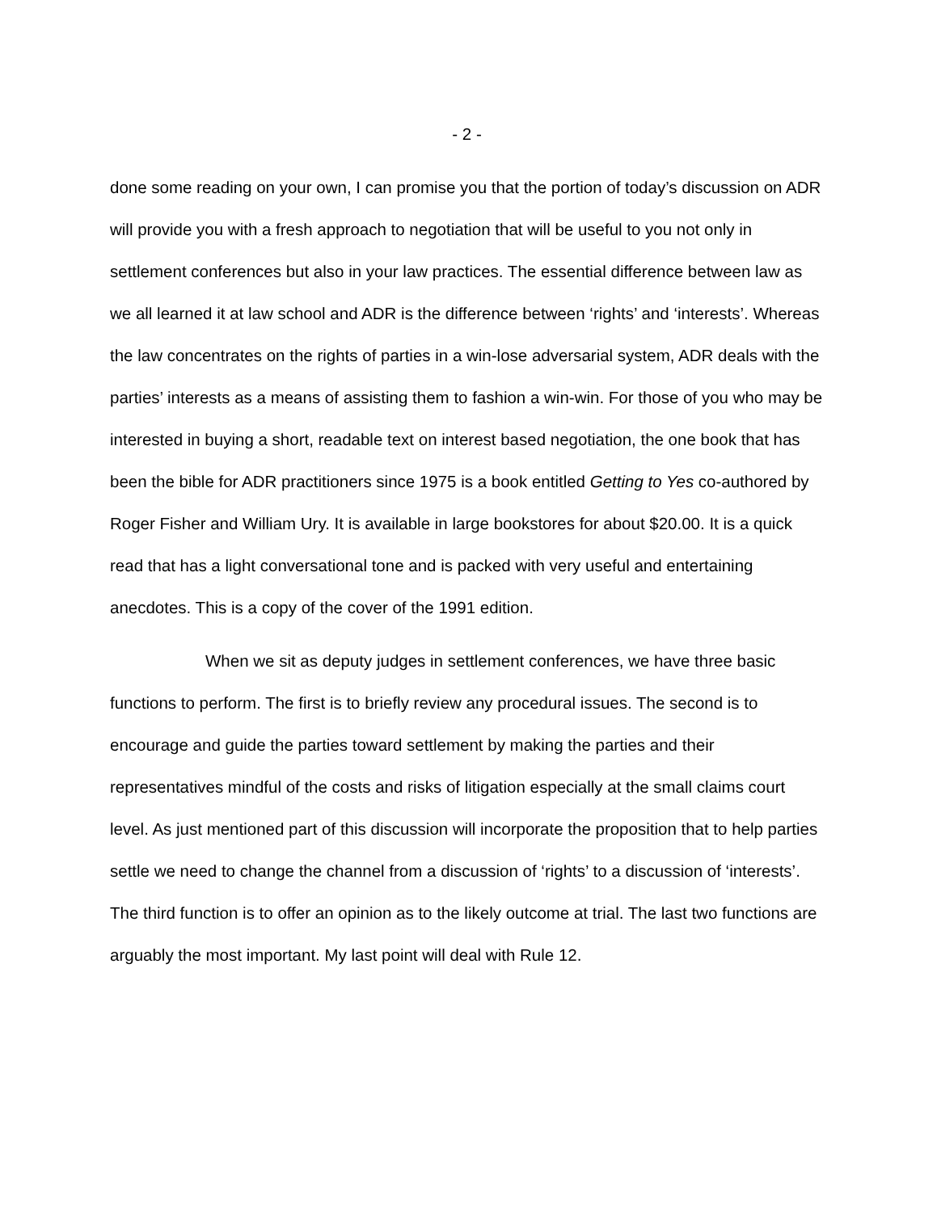- 2 -
done some reading on your own, I can promise you that the portion of today’s discussion on ADR will provide you with a fresh approach to negotiation that will be useful to you not only in settlement conferences but also in your law practices. The essential difference between law as we all learned it at law school and ADR is the difference between ‘rights’ and ‘interests’. Whereas the law concentrates on the rights of parties in a win-lose adversarial system, ADR deals with the parties’ interests as a means of assisting them to fashion a win-win. For those of you who may be interested in buying a short, readable text on interest based negotiation, the one book that has been the bible for ADR practitioners since 1975 is a book entitled Getting to Yes co-authored by Roger Fisher and William Ury. It is available in large bookstores for about $20.00. It is a quick read that has a light conversational tone and is packed with very useful and entertaining anecdotes. This is a copy of the cover of the 1991 edition.
When we sit as deputy judges in settlement conferences, we have three basic functions to perform. The first is to briefly review any procedural issues. The second is to encourage and guide the parties toward settlement by making the parties and their representatives mindful of the costs and risks of litigation especially at the small claims court level. As just mentioned part of this discussion will incorporate the proposition that to help parties settle we need to change the channel from a discussion of ‘rights’ to a discussion of ‘interests’. The third function is to offer an opinion as to the likely outcome at trial. The last two functions are arguably the most important. My last point will deal with Rule 12.